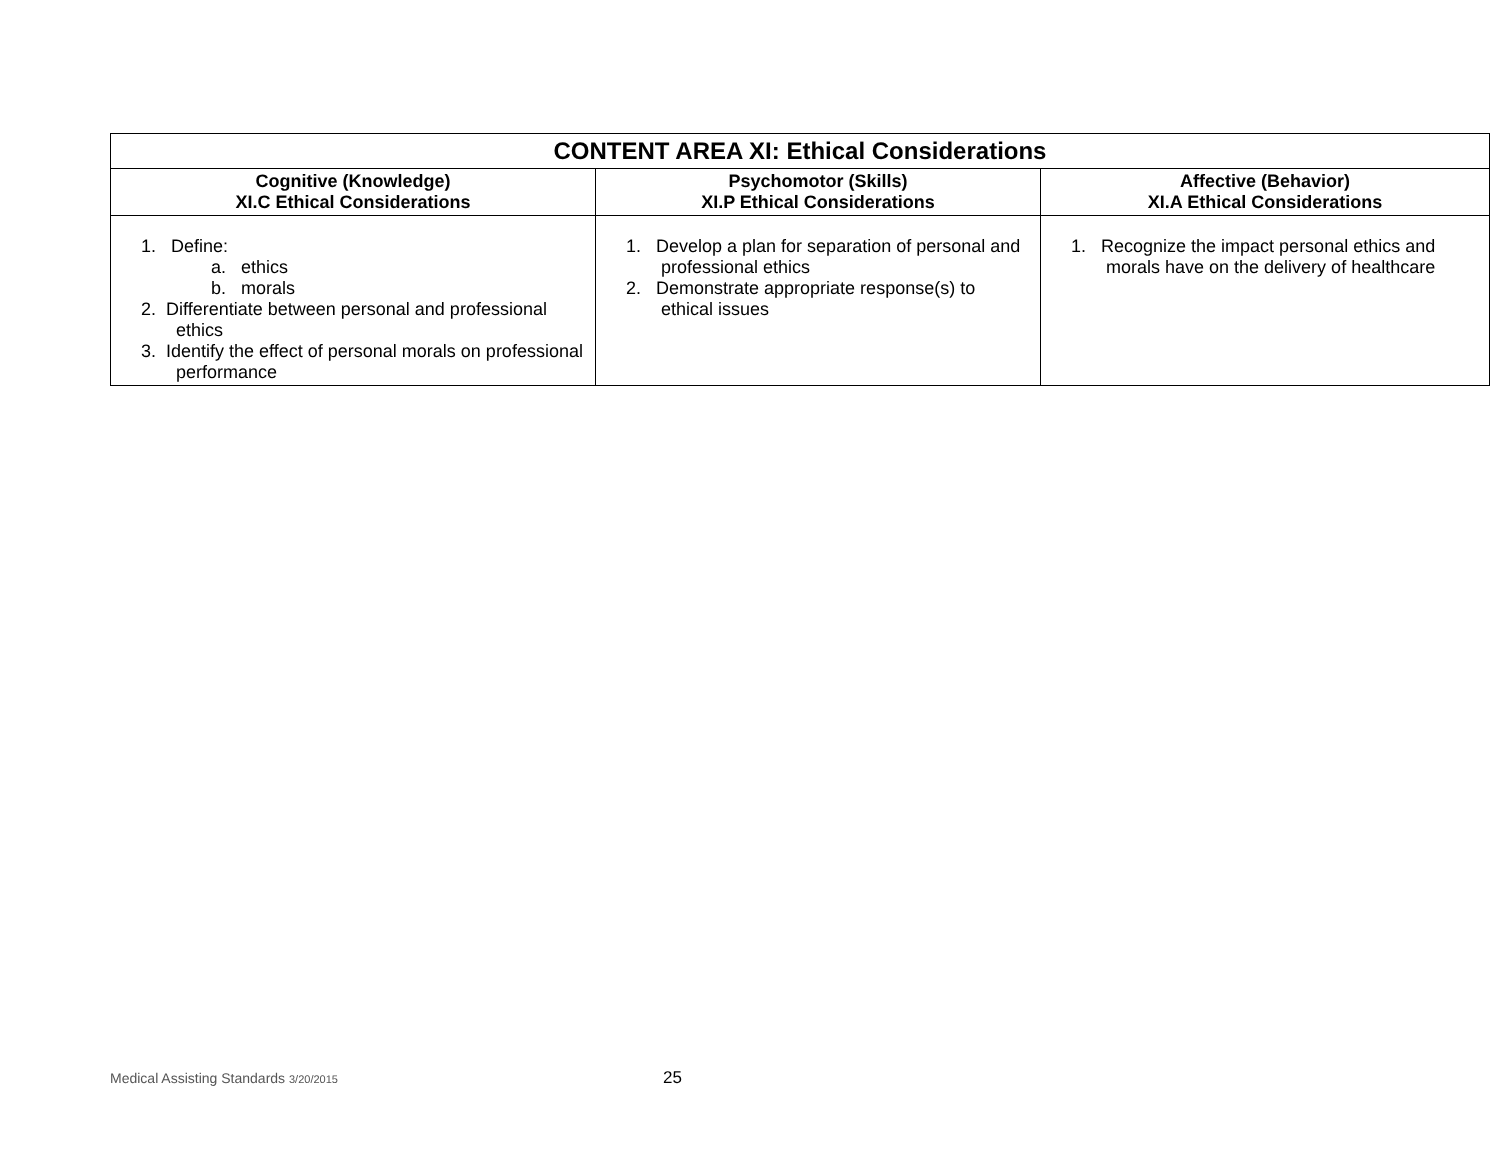| CONTENT AREA XI: Ethical Considerations | | |
| --- | --- | --- |
| Cognitive (Knowledge) XI.C Ethical Considerations | Psychomotor (Skills) XI.P Ethical Considerations | Affective (Behavior) XI.A Ethical Considerations |
| 1. Define: a. ethics b. morals 2. Differentiate between personal and professional ethics 3. Identify the effect of personal morals on professional performance | 1. Develop a plan for separation of personal and professional ethics 2. Demonstrate appropriate response(s) to ethical issues | 1. Recognize the impact personal ethics and morals have on the delivery of healthcare |
Medical Assisting Standards 3/20/2015 25